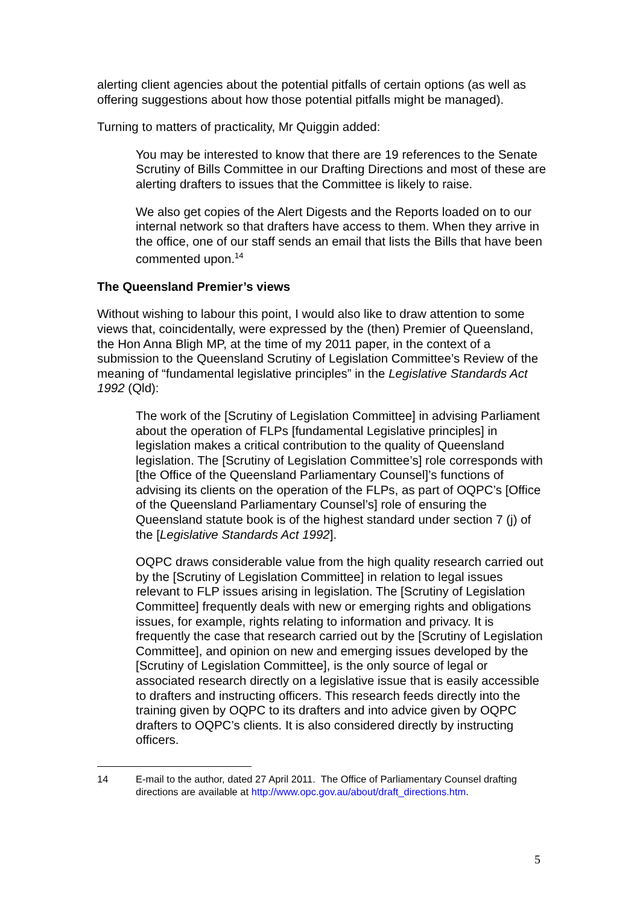alerting client agencies about the potential pitfalls of certain options (as well as offering suggestions about how those potential pitfalls might be managed).
Turning to matters of practicality, Mr Quiggin added:
You may be interested to know that there are 19 references to the Senate Scrutiny of Bills Committee in our Drafting Directions and most of these are alerting drafters to issues that the Committee is likely to raise.
We also get copies of the Alert Digests and the Reports loaded on to our internal network so that drafters have access to them. When they arrive in the office, one of our staff sends an email that lists the Bills that have been commented upon.<sup>14</sup>
The Queensland Premier’s views
Without wishing to labour this point, I would also like to draw attention to some views that, coincidentally, were expressed by the (then) Premier of Queensland, the Hon Anna Bligh MP, at the time of my 2011 paper, in the context of a submission to the Queensland Scrutiny of Legislation Committee’s Review of the meaning of “fundamental legislative principles” in the Legislative Standards Act 1992 (Qld):
The work of the [Scrutiny of Legislation Committee] in advising Parliament about the operation of FLPs [fundamental Legislative principles] in legislation makes a critical contribution to the quality of Queensland legislation. The [Scrutiny of Legislation Committee’s] role corresponds with [the Office of the Queensland Parliamentary Counsel]’s functions of advising its clients on the operation of the FLPs, as part of OQPC’s [Office of the Queensland Parliamentary Counsel’s] role of ensuring the Queensland statute book is of the highest standard under section 7 (j) of the [Legislative Standards Act 1992].
OQPC draws considerable value from the high quality research carried out by the [Scrutiny of Legislation Committee] in relation to legal issues relevant to FLP issues arising in legislation. The [Scrutiny of Legislation Committee] frequently deals with new or emerging rights and obligations issues, for example, rights relating to information and privacy. It is frequently the case that research carried out by the [Scrutiny of Legislation Committee], and opinion on new and emerging issues developed by the [Scrutiny of Legislation Committee], is the only source of legal or associated research directly on a legislative issue that is easily accessible to drafters and instructing officers. This research feeds directly into the training given by OQPC to its drafters and into advice given by OQPC drafters to OQPC’s clients. It is also considered directly by instructing officers.
14 E-mail to the author, dated 27 April 2011. The Office of Parliamentary Counsel drafting directions are available at http://www.opc.gov.au/about/draft_directions.htm.
5